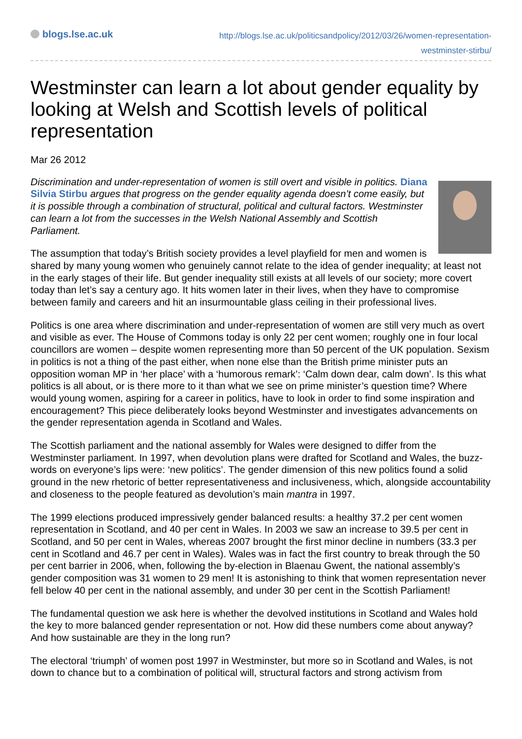blogs.lse.ac.uk
http://blogs.lse.ac.uk/politicsandpolicy/2012/03/26/women-representation-westminster-stirbu/
Westminster can learn a lot about gender equality by looking at Welsh and Scottish levels of political representation
Mar 26 2012
Discrimination and under-representation of women is still overt and visible in politics. Diana Silvia Stirbu argues that progress on the gender equality agenda doesn’t come easily, but it is possible through a combination of structural, political and cultural factors. Westminster can learn a lot from the successes in the Welsh National Assembly and Scottish Parliament.
The assumption that today’s British society provides a level playfield for men and women is shared by many young women who genuinely cannot relate to the idea of gender inequality; at least not in the early stages of their life. But gender inequality still exists at all levels of our society; more covert today than let’s say a century ago. It hits women later in their lives, when they have to compromise between family and careers and hit an insurmountable glass ceiling in their professional lives.
Politics is one area where discrimination and under-representation of women are still very much as overt and visible as ever. The House of Commons today is only 22 per cent women; roughly one in four local councillors are women – despite women representing more than 50 percent of the UK population. Sexism in politics is not a thing of the past either, when none else than the British prime minister puts an opposition woman MP in ‘her place’ with a ‘humorous remark’: ‘Calm down dear, calm down’. Is this what politics is all about, or is there more to it than what we see on prime minister’s question time? Where would young women, aspiring for a career in politics, have to look in order to find some inspiration and encouragement? This piece deliberately looks beyond Westminster and investigates advancements on the gender representation agenda in Scotland and Wales.
The Scottish parliament and the national assembly for Wales were designed to differ from the Westminster parliament. In 1997, when devolution plans were drafted for Scotland and Wales, the buzz-words on everyone’s lips were: ‘new politics’. The gender dimension of this new politics found a solid ground in the new rhetoric of better representativeness and inclusiveness, which, alongside accountability and closeness to the people featured as devolution’s main mantra in 1997.
The 1999 elections produced impressively gender balanced results: a healthy 37.2 per cent women representation in Scotland, and 40 per cent in Wales. In 2003 we saw an increase to 39.5 per cent in Scotland, and 50 per cent in Wales, whereas 2007 brought the first minor decline in numbers (33.3 per cent in Scotland and 46.7 per cent in Wales). Wales was in fact the first country to break through the 50 per cent barrier in 2006, when, following the by-election in Blaenau Gwent, the national assembly’s gender composition was 31 women to 29 men! It is astonishing to think that women representation never fell below 40 per cent in the national assembly, and under 30 per cent in the Scottish Parliament!
The fundamental question we ask here is whether the devolved institutions in Scotland and Wales hold the key to more balanced gender representation or not. How did these numbers come about anyway? And how sustainable are they in the long run?
The electoral ‘triumph’ of women post 1997 in Westminster, but more so in Scotland and Wales, is not down to chance but to a combination of political will, structural factors and strong activism from